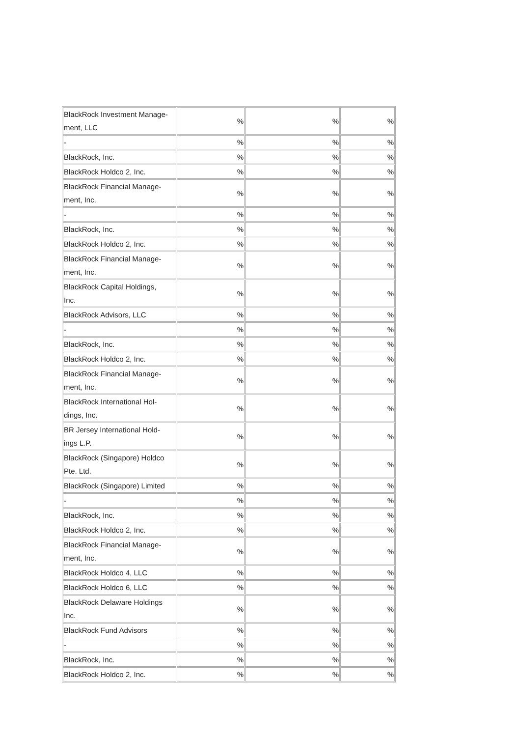| BlackRock Investment Manage- ment, LLC | % | % | % |
| - | % | % | % |
| BlackRock, Inc. | % | % | % |
| BlackRock Holdco 2, Inc. | % | % | % |
| BlackRock Financial Manage- ment, Inc. | % | % | % |
| - | % | % | % |
| BlackRock, Inc. | % | % | % |
| BlackRock Holdco 2, Inc. | % | % | % |
| BlackRock Financial Manage- ment, Inc. | % | % | % |
| BlackRock Capital Holdings, Inc. | % | % | % |
| BlackRock Advisors, LLC | % | % | % |
| - | % | % | % |
| BlackRock, Inc. | % | % | % |
| BlackRock Holdco 2, Inc. | % | % | % |
| BlackRock Financial Manage- ment, Inc. | % | % | % |
| BlackRock International Hol- dings, Inc. | % | % | % |
| BR Jersey International Hold- ings L.P. | % | % | % |
| BlackRock (Singapore) Holdco Pte. Ltd. | % | % | % |
| BlackRock (Singapore) Limited | % | % | % |
| - | % | % | % |
| BlackRock, Inc. | % | % | % |
| BlackRock Holdco 2, Inc. | % | % | % |
| BlackRock Financial Manage- ment, Inc. | % | % | % |
| BlackRock Holdco 4, LLC | % | % | % |
| BlackRock Holdco 6, LLC | % | % | % |
| BlackRock Delaware Holdings Inc. | % | % | % |
| BlackRock Fund Advisors | % | % | % |
| - | % | % | % |
| BlackRock, Inc. | % | % | % |
| BlackRock Holdco 2, Inc. | % | % | % |